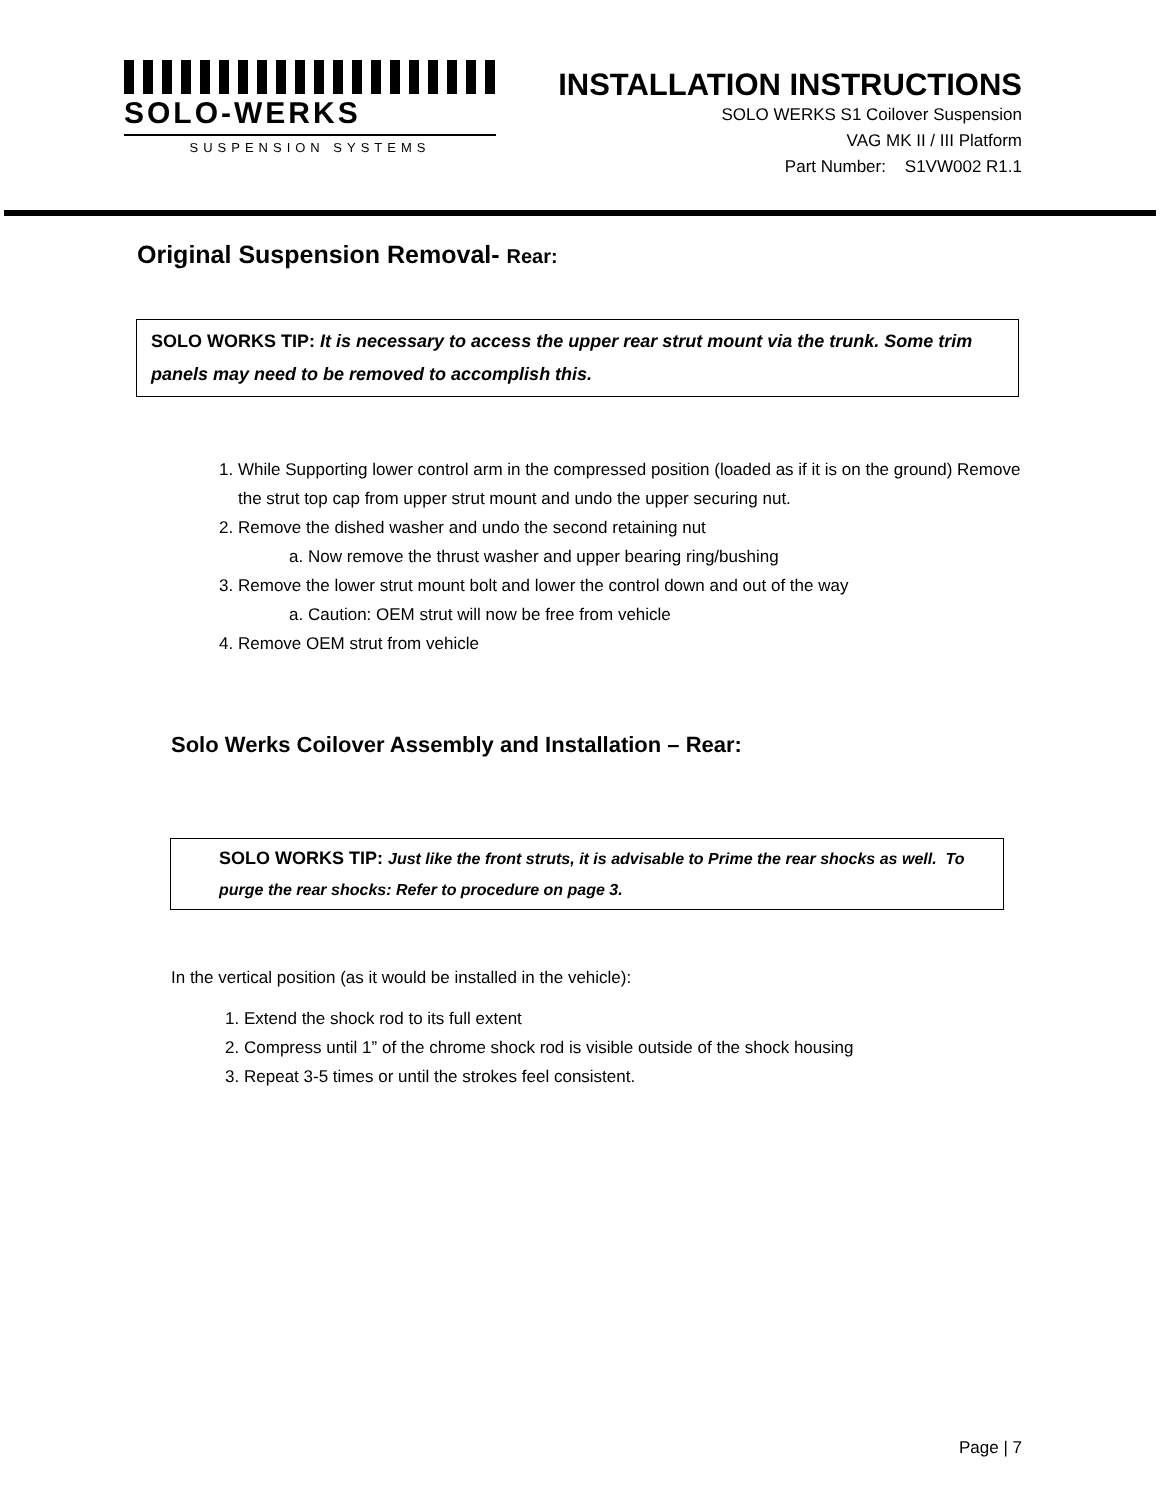SOLO-WERKS
SUSPENSION SYSTEMS
INSTALLATION INSTRUCTIONS
SOLO WERKS S1 Coilover Suspension
VAG MK II / III Platform
Part Number: S1VW002 R1.1
Original Suspension Removal- Rear:
SOLO WORKS TIP: It is necessary to access the upper rear strut mount via the trunk. Some trim panels may need to be removed to accomplish this.
1. While Supporting lower control arm in the compressed position (loaded as if it is on the ground) Remove the strut top cap from upper strut mount and undo the upper securing nut.
2. Remove the dished washer and undo the second retaining nut
a. Now remove the thrust washer and upper bearing ring/bushing
3. Remove the lower strut mount bolt and lower the control down and out of the way
a. Caution: OEM strut will now be free from vehicle
4. Remove OEM strut from vehicle
Solo Werks Coilover Assembly and Installation – Rear:
SOLO WORKS TIP: Just like the front struts, it is advisable to Prime the rear shocks as well. To purge the rear shocks: Refer to procedure on page 3.
In the vertical position (as it would be installed in the vehicle):
1. Extend the shock rod to its full extent
2. Compress until 1” of the chrome shock rod is visible outside of the shock housing
3. Repeat 3-5 times or until the strokes feel consistent.
Page | 7